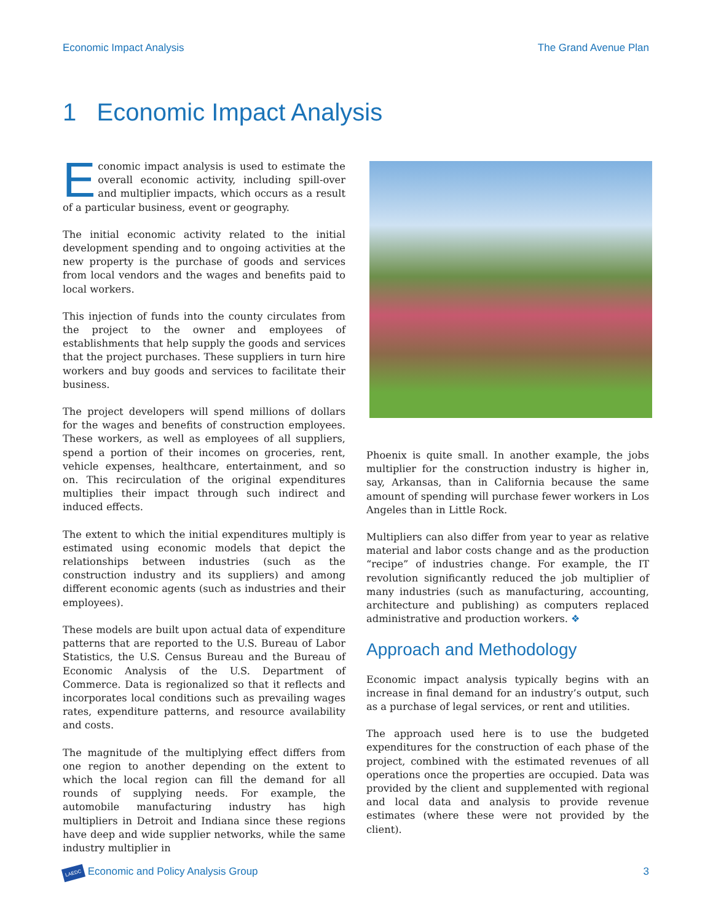Economic Impact Analysis The Grand Avenue Plan
1 Economic Impact Analysis
Economic impact analysis is used to estimate the overall economic activity, including spill-over and multiplier impacts, which occurs as a result of a particular business, event or geography.
The initial economic activity related to the initial development spending and to ongoing activities at the new property is the purchase of goods and services from local vendors and the wages and benefits paid to local workers.
This injection of funds into the county circulates from the project to the owner and employees of establishments that help supply the goods and services that the project purchases. These suppliers in turn hire workers and buy goods and services to facilitate their business.
The project developers will spend millions of dollars for the wages and benefits of construction employees. These workers, as well as employees of all suppliers, spend a portion of their incomes on groceries, rent, vehicle expenses, healthcare, entertainment, and so on. This recirculation of the original expenditures multiplies their impact through such indirect and induced effects.
The extent to which the initial expenditures multiply is estimated using economic models that depict the relationships between industries (such as the construction industry and its suppliers) and among different economic agents (such as industries and their employees).
These models are built upon actual data of expenditure patterns that are reported to the U.S. Bureau of Labor Statistics, the U.S. Census Bureau and the Bureau of Economic Analysis of the U.S. Department of Commerce. Data is regionalized so that it reflects and incorporates local conditions such as prevailing wages rates, expenditure patterns, and resource availability and costs.
The magnitude of the multiplying effect differs from one region to another depending on the extent to which the local region can fill the demand for all rounds of supplying needs. For example, the automobile manufacturing industry has high multipliers in Detroit and Indiana since these regions have deep and wide supplier networks, while the same industry multiplier in
Phoenix is quite small. In another example, the jobs multiplier for the construction industry is higher in, say, Arkansas, than in California because the same amount of spending will purchase fewer workers in Los Angeles than in Little Rock.
Multipliers can also differ from year to year as relative material and labor costs change and as the production “recipe” of industries change. For example, the IT revolution significantly reduced the job multiplier of many industries (such as manufacturing, accounting, architecture and publishing) as computers replaced administrative and production workers. ❖
Approach and Methodology
Economic impact analysis typically begins with an increase in final demand for an industry’s output, such as a purchase of legal services, or rent and utilities.
The approach used here is to use the budgeted expenditures for the construction of each phase of the project, combined with the estimated revenues of all operations once the properties are occupied. Data was provided by the client and supplemented with regional and local data and analysis to provide revenue estimates (where these were not provided by the client).
LAEDC Economic and Policy Analysis Group 3